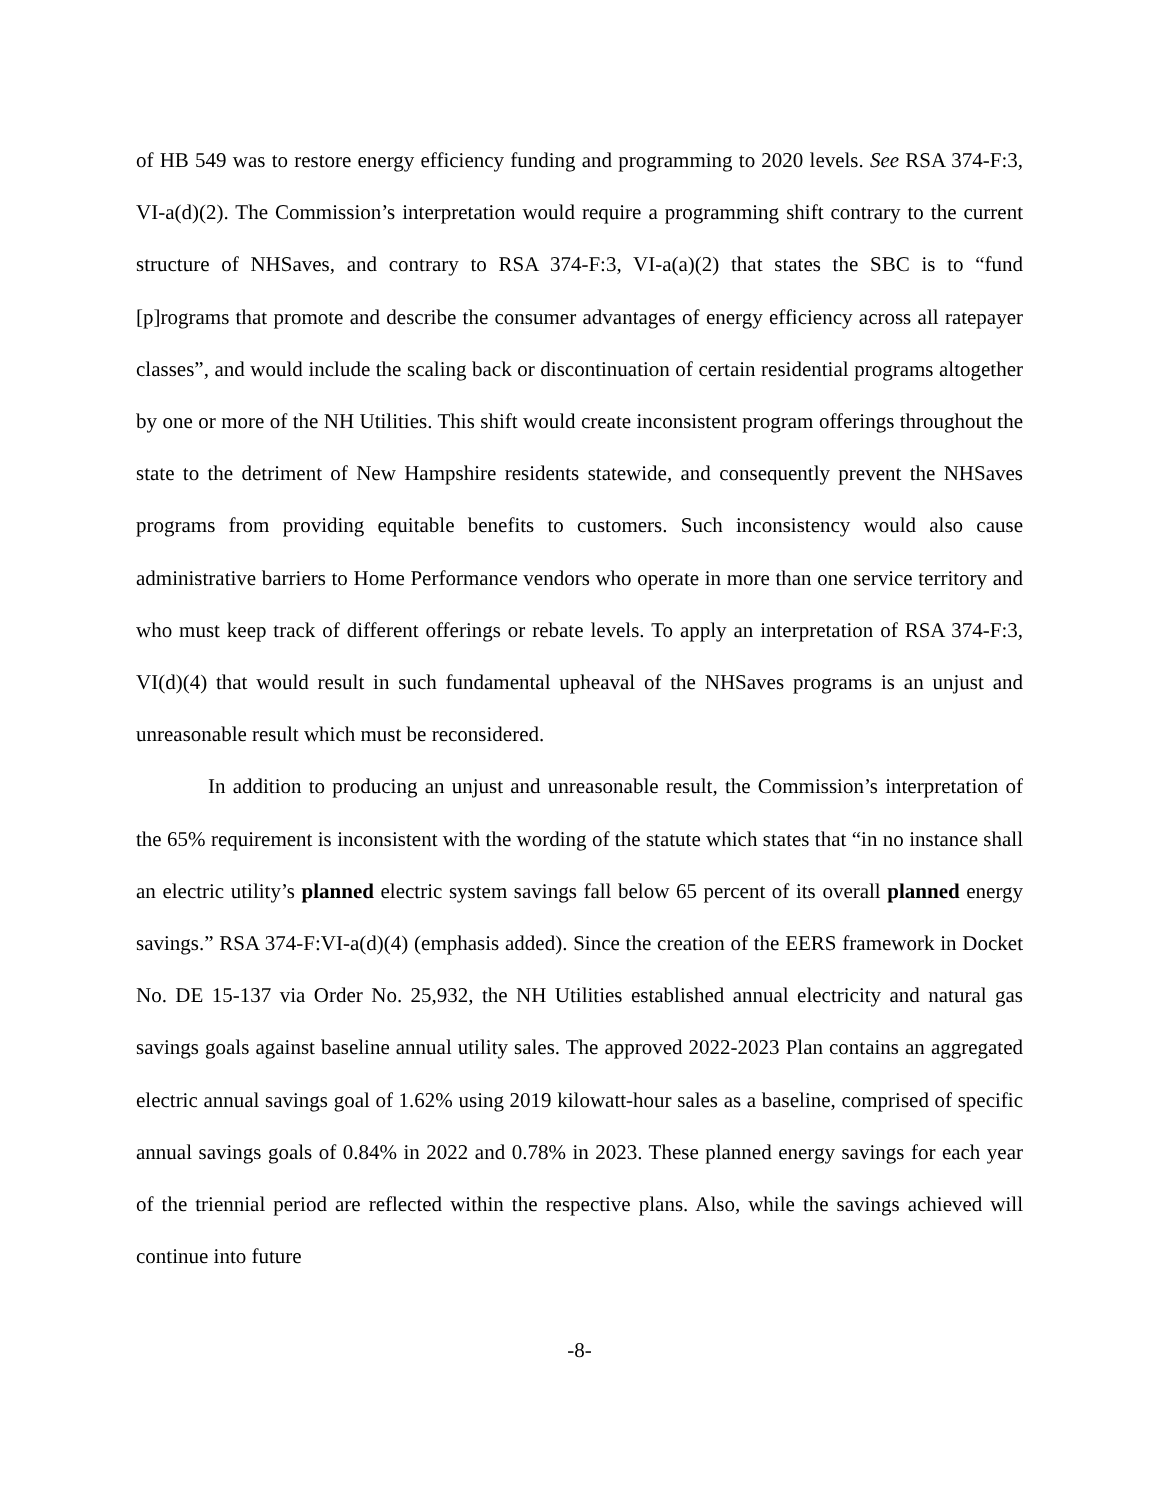of HB 549 was to restore energy efficiency funding and programming to 2020 levels. See RSA 374-F:3, VI-a(d)(2). The Commission’s interpretation would require a programming shift contrary to the current structure of NHSaves, and contrary to RSA 374-F:3, VI-a(a)(2) that states the SBC is to “fund [p]rograms that promote and describe the consumer advantages of energy efficiency across all ratepayer classes”, and would include the scaling back or discontinuation of certain residential programs altogether by one or more of the NH Utilities. This shift would create inconsistent program offerings throughout the state to the detriment of New Hampshire residents statewide, and consequently prevent the NHSaves programs from providing equitable benefits to customers. Such inconsistency would also cause administrative barriers to Home Performance vendors who operate in more than one service territory and who must keep track of different offerings or rebate levels. To apply an interpretation of RSA 374-F:3, VI(d)(4) that would result in such fundamental upheaval of the NHSaves programs is an unjust and unreasonable result which must be reconsidered.
In addition to producing an unjust and unreasonable result, the Commission’s interpretation of the 65% requirement is inconsistent with the wording of the statute which states that “in no instance shall an electric utility’s planned electric system savings fall below 65 percent of its overall planned energy savings.” RSA 374-F:VI-a(d)(4) (emphasis added). Since the creation of the EERS framework in Docket No. DE 15-137 via Order No. 25,932, the NH Utilities established annual electricity and natural gas savings goals against baseline annual utility sales. The approved 2022-2023 Plan contains an aggregated electric annual savings goal of 1.62% using 2019 kilowatt-hour sales as a baseline, comprised of specific annual savings goals of 0.84% in 2022 and 0.78% in 2023. These planned energy savings for each year of the triennial period are reflected within the respective plans. Also, while the savings achieved will continue into future
-8-